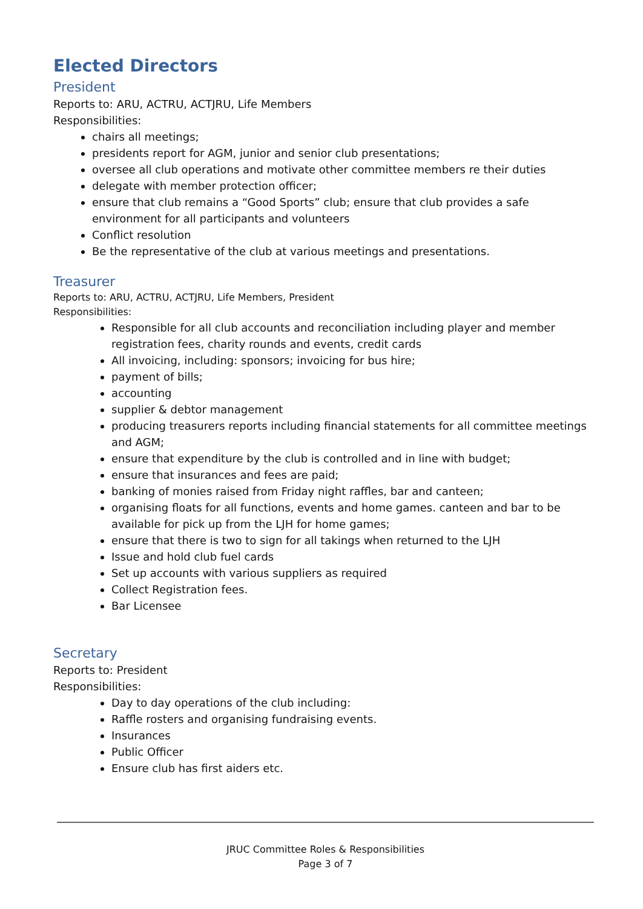Elected Directors
President
Reports to: ARU, ACTRU, ACTJRU, Life Members
Responsibilities:
chairs all meetings;
presidents report for AGM, junior and senior club presentations;
oversee all club operations and motivate other committee members re their duties
delegate with member protection officer;
ensure that club remains a “Good Sports” club; ensure that club provides a safe environment for all participants and volunteers
Conflict resolution
Be the representative of the club at various meetings and presentations.
Treasurer
Reports to: ARU, ACTRU, ACTJRU, Life Members, President
Responsibilities:
Responsible for all club accounts and reconciliation including player and member registration fees, charity rounds and events, credit cards
All invoicing, including: sponsors; invoicing for bus hire;
payment of bills;
accounting
supplier & debtor management
producing treasurers reports including financial statements for all committee meetings and AGM;
ensure that expenditure by the club is controlled and in line with budget;
ensure that insurances and fees are paid;
banking of monies raised from Friday night raffles, bar and canteen;
organising floats for all functions, events and home games. canteen and bar to be available for pick up from the LJH for home games;
ensure that there is two to sign for all takings when returned to the LJH
Issue and hold club fuel cards
Set up accounts with various suppliers as required
Collect Registration fees.
Bar Licensee
Secretary
Reports to: President
Responsibilities:
Day to day operations of the club including:
Raffle rosters and organising fundraising events.
Insurances
Public Officer
Ensure club has first aiders etc.
JRUC Committee Roles & Responsibilities
Page 3 of 7